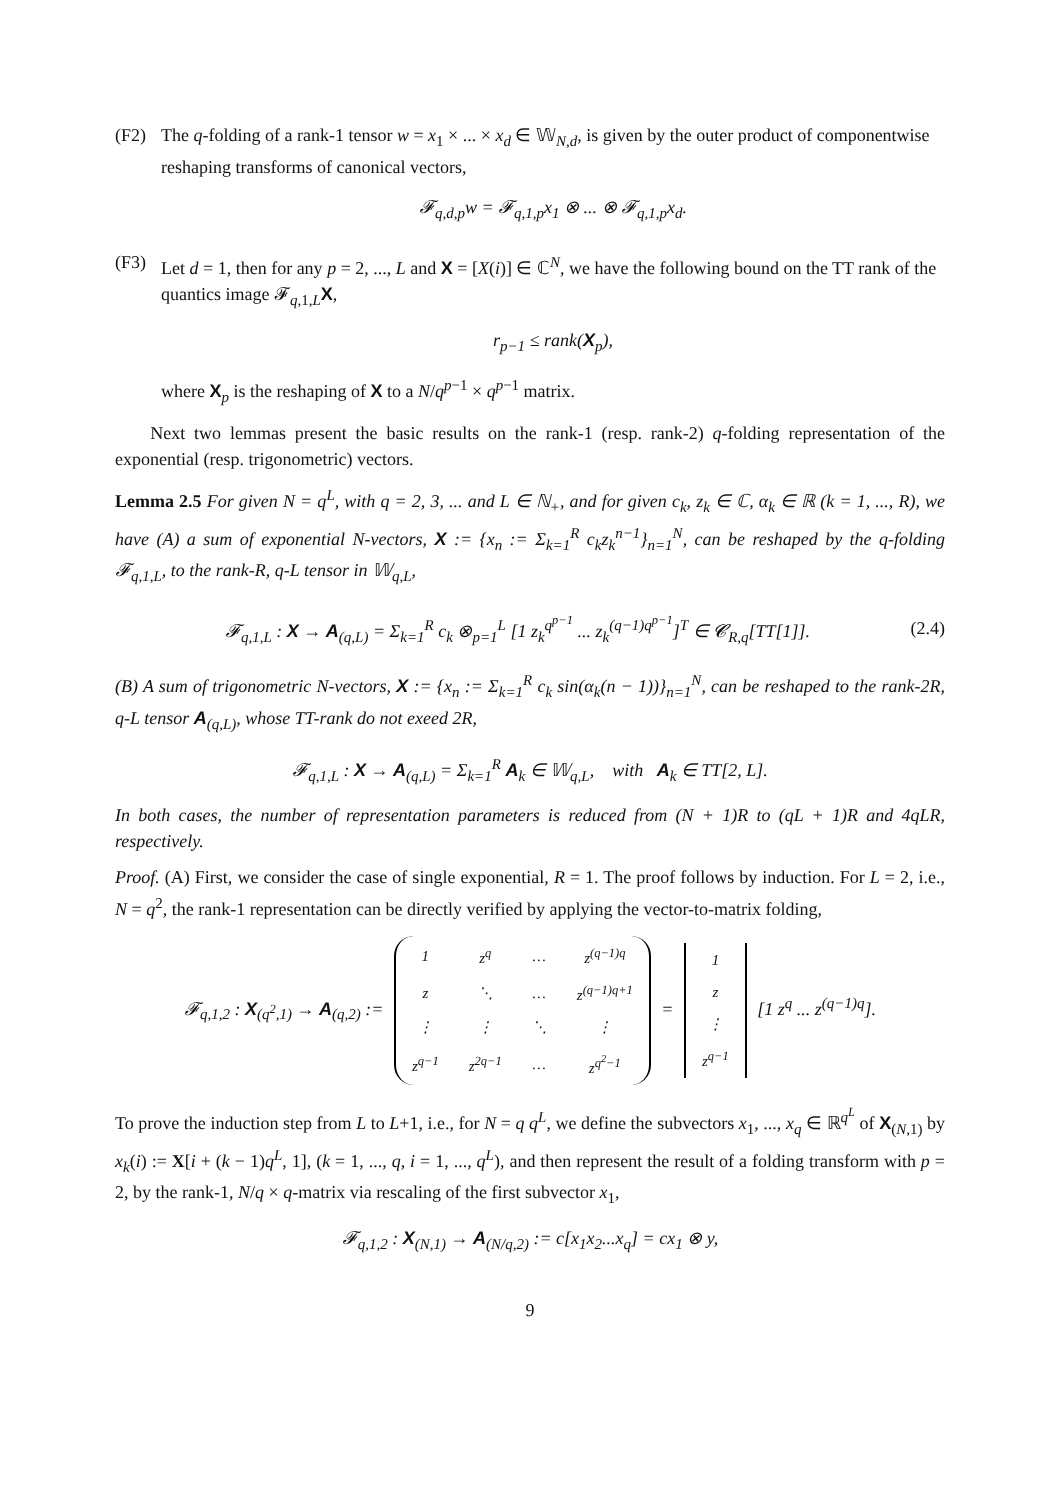(F2) The q-folding of a rank-1 tensor w = x<sub>1</sub> × ... × x<sub>d</sub> ∈ 𝕎<sub>N,d</sub>, is given by the outer product of componentwise reshaping transforms of canonical vectors,
𝓕<sub>q,d,p</sub>w = 𝓕<sub>q,1,p</sub>x<sub>1</sub> ⊗ ... ⊗ 𝓕<sub>q,1,p</sub>x<sub>d</sub>.
(F3) Let d = 1, then for any p = 2, ..., L and X = [X(i)] ∈ ℂ<sup>N</sup>, we have the following bound on the TT rank of the quantics image 𝓕<sub>q,1,L</sub>X,
r<sub>p−1</sub> ≤ rank(X<sub>p</sub>),
where X<sub>p</sub> is the reshaping of X to a N/q<sup>p−1</sup> × q<sup>p−1</sup> matrix.
Next two lemmas present the basic results on the rank-1 (resp. rank-2) q-folding representation of the exponential (resp. trigonometric) vectors.
Lemma 2.5 For given N = q<sup>L</sup>, with q = 2, 3, ... and L ∈ ℕ<sub>+</sub>, and for given c<sub>k</sub>, z<sub>k</sub> ∈ ℂ, α<sub>k</sub> ∈ ℝ (k = 1, ..., R), we have (A) a sum of exponential N-vectors, X := {x<sub>n</sub> := Σ<sub>k=1</sub><sup>R</sup> c<sub>k</sub>z<sub>k</sub><sup>n−1</sup>}<sub>n=1</sub><sup>N</sup>, can be reshaped by the q-folding 𝓕<sub>q,1,L</sub>, to the rank-R, q-L tensor in 𝕎<sub>q,L</sub>,
𝓕<sub>q,1,L</sub> : X → A<sub>(q,L)</sub> = Σ<sub>k=1</sub><sup>R</sup> c<sub>k</sub> ⊗<sub>p=1</sub><sup>L</sup> [1 z<sub>k</sub><sup>q<sup>p−1</sup></sup> ... z<sub>k</sub><sup>(q−1)q<sup>p−1</sup></sup>]<sup>T</sup> ∈ 𝓒<sub>R,q</sub>[TT[1]]. (2.4)
(B) A sum of trigonometric N-vectors, X := {x<sub>n</sub> := Σ<sub>k=1</sub><sup>R</sup> c<sub>k</sub> sin(α<sub>k</sub>(n − 1))}<sub>n=1</sub><sup>N</sup>, can be reshaped to the rank-2R, q-L tensor A<sub>(q,L)</sub>, whose TT-rank do not exeed 2R,
𝓕<sub>q,1,L</sub> : X → A<sub>(q,L)</sub> = Σ<sub>k=1</sub><sup>R</sup> A<sub>k</sub> ∈ 𝕎<sub>q,L</sub>, with A<sub>k</sub> ∈ TT[2, L].
In both cases, the number of representation parameters is reduced from (N + 1)R to (qL + 1)R and 4qLR, respectively.
Proof. (A) First, we consider the case of single exponential, R = 1. The proof follows by induction. For L = 2, i.e., N = q<sup>2</sup>, the rank-1 representation can be directly verified by applying the vector-to-matrix folding,
𝓕<sub>q,1,2</sub> : X<sub>(q<sup>2</sup>,1)</sub> → A<sub>(q,2)</sub> :=
| 1 | z<sup>q</sup> | … | z<sup>(q−1)q</sup> |
| z | ⋱ | … | z<sup>(q−1)q+1</sup> |
| ⋮ | ⋮ | ⋱ | ⋮ |
| z<sup>q−1</sup> | z<sup>2q−1</sup> | … | z<sup>q<sup>2</sup>−1</sup> |
=
| 1 |
| z |
| ⋮ |
| z<sup>q−1</sup> |
[1 z<sup>q</sup> ... z<sup>(q−1)q</sup>].
To prove the induction step from L to L+1, i.e., for N = q q<sup>L</sup>, we define the subvectors x<sub>1</sub>, ..., x<sub>q</sub> ∈ ℝ<sup>q<sup>L</sup></sup> of X<sub>(N,1)</sub> by x<sub>k</sub>(i) := X[i + (k − 1)q<sup>L</sup>, 1], (k = 1, ..., q, i = 1, ..., q<sup>L</sup>), and then represent the result of a folding transform with p = 2, by the rank-1, N/q × q-matrix via rescaling of the first subvector x<sub>1</sub>,
𝓕<sub>q,1,2</sub> : X<sub>(N,1)</sub> → A<sub>(N/q,2)</sub> := c[x<sub>1</sub>x<sub>2</sub>...x<sub>q</sub>] = cx<sub>1</sub> ⊗ y,
9